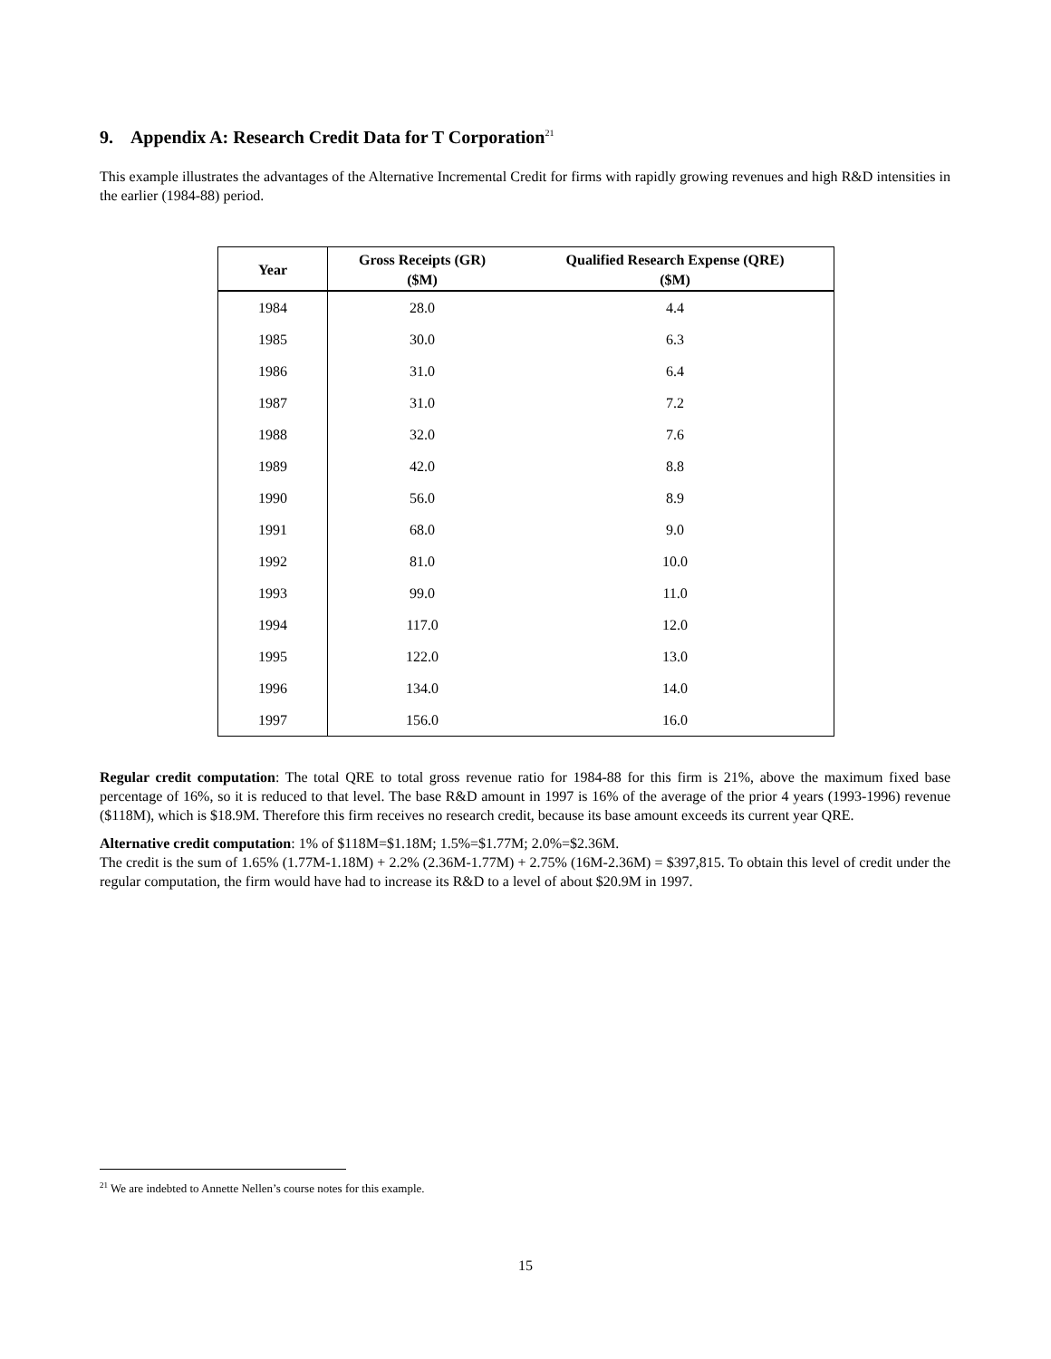9. Appendix A: Research Credit Data for T Corporation<sup>21</sup>
This example illustrates the advantages of the Alternative Incremental Credit for firms with rapidly growing revenues and high R&D intensities in the earlier (1984-88) period.
| Year | Gross Receipts (GR) ($M) | Qualified Research Expense (QRE) ($M) |
| --- | --- | --- |
| 1984 | 28.0 | 4.4 |
| 1985 | 30.0 | 6.3 |
| 1986 | 31.0 | 6.4 |
| 1987 | 31.0 | 7.2 |
| 1988 | 32.0 | 7.6 |
| 1989 | 42.0 | 8.8 |
| 1990 | 56.0 | 8.9 |
| 1991 | 68.0 | 9.0 |
| 1992 | 81.0 | 10.0 |
| 1993 | 99.0 | 11.0 |
| 1994 | 117.0 | 12.0 |
| 1995 | 122.0 | 13.0 |
| 1996 | 134.0 | 14.0 |
| 1997 | 156.0 | 16.0 |
Regular credit computation: The total QRE to total gross revenue ratio for 1984-88 for this firm is 21%, above the maximum fixed base percentage of 16%, so it is reduced to that level. The base R&D amount in 1997 is 16% of the average of the prior 4 years (1993-1996) revenue ($118M), which is $18.9M. Therefore this firm receives no research credit, because its base amount exceeds its current year QRE.
Alternative credit computation: 1% of $118M=$1.18M; 1.5%=$1.77M; 2.0%=$2.36M.
The credit is the sum of 1.65% (1.77M-1.18M) + 2.2% (2.36M-1.77M) + 2.75% (16M-2.36M) = $397,815. To obtain this level of credit under the regular computation, the firm would have had to increase its R&D to a level of about $20.9M in 1997.
<sup>21</sup> We are indebted to Annette Nellen’s course notes for this example.
15